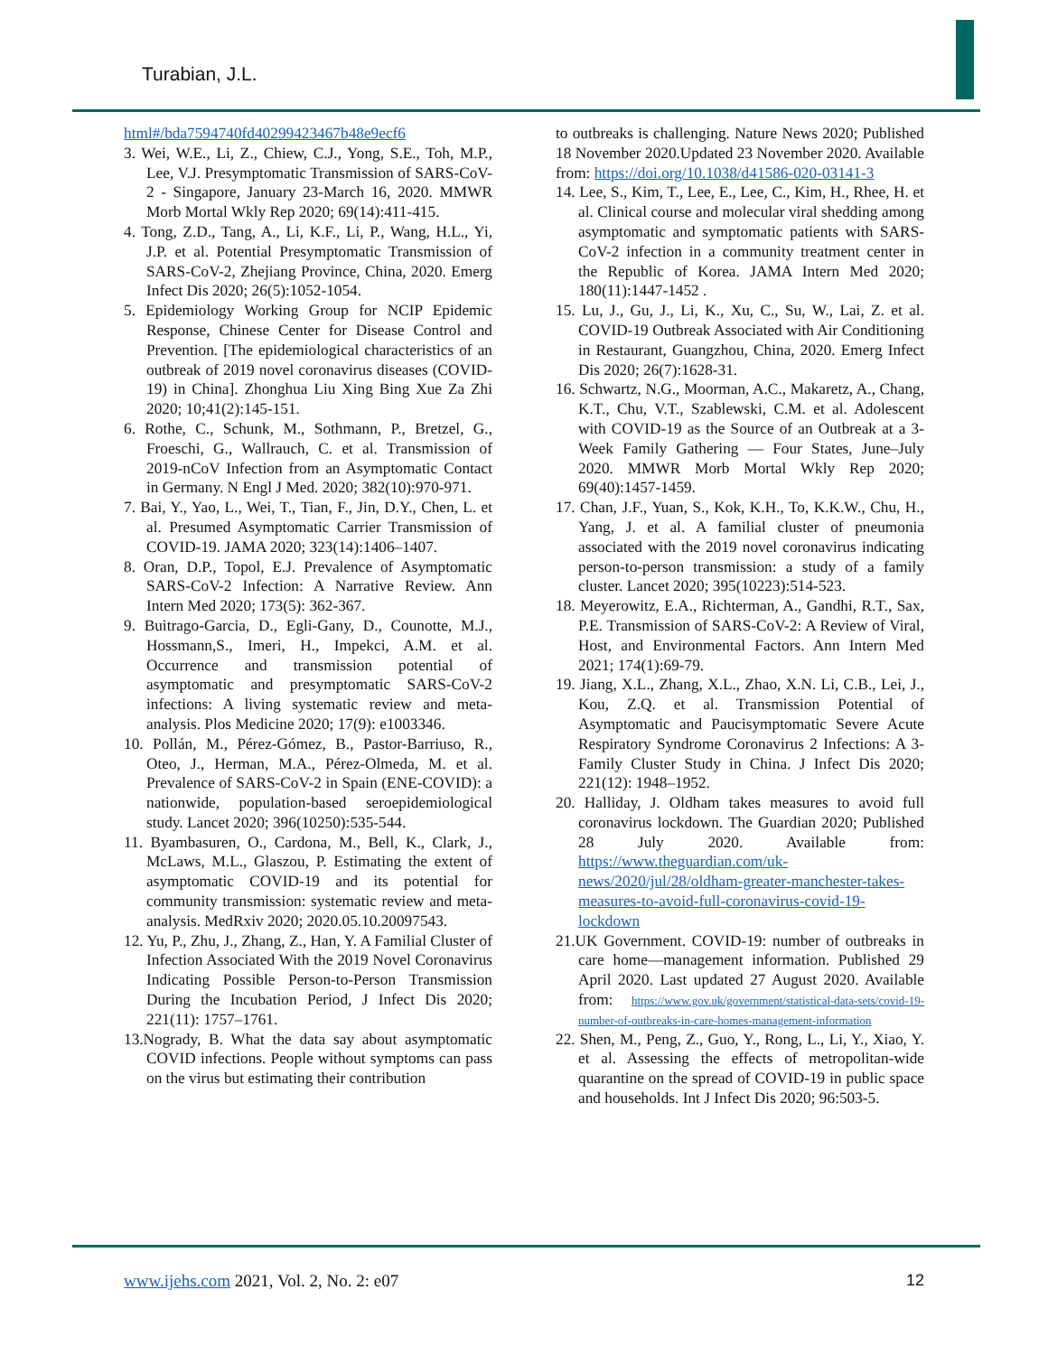Turabian, J.L.
html#/bda7594740fd40299423467b48e9ecf6
3. Wei, W.E., Li, Z., Chiew, C.J., Yong, S.E., Toh, M.P., Lee, V.J. Presymptomatic Transmission of SARS-CoV-2 - Singapore, January 23-March 16, 2020. MMWR Morb Mortal Wkly Rep 2020; 69(14):411-415.
4. Tong, Z.D., Tang, A., Li, K.F., Li, P., Wang, H.L., Yi, J.P. et al. Potential Presymptomatic Transmission of SARS-CoV-2, Zhejiang Province, China, 2020. Emerg Infect Dis 2020; 26(5):1052-1054.
5. Epidemiology Working Group for NCIP Epidemic Response, Chinese Center for Disease Control and Prevention. [The epidemiological characteristics of an outbreak of 2019 novel coronavirus diseases (COVID-19) in China]. Zhonghua Liu Xing Bing Xue Za Zhi 2020; 10;41(2):145-151.
6. Rothe, C., Schunk, M., Sothmann, P., Bretzel, G., Froeschi, G., Wallrauch, C. et al. Transmission of 2019-nCoV Infection from an Asymptomatic Contact in Germany. N Engl J Med. 2020; 382(10):970-971.
7. Bai, Y., Yao, L., Wei, T., Tian, F., Jin, D.Y., Chen, L. et al. Presumed Asymptomatic Carrier Transmission of COVID-19. JAMA 2020; 323(14):1406–1407.
8. Oran, D.P., Topol, E.J. Prevalence of Asymptomatic SARS-CoV-2 Infection: A Narrative Review. Ann Intern Med 2020; 173(5): 362-367.
9. Buitrago-Garcia, D., Egli-Gany, D., Counotte, M.J., Hossmann,S., Imeri, H., Impekci, A.M. et al. Occurrence and transmission potential of asymptomatic and presymptomatic SARS-CoV-2 infections: A living systematic review and meta-analysis. Plos Medicine 2020; 17(9): e1003346.
10. Pollán, M., Pérez-Gómez, B., Pastor-Barriuso, R., Oteo, J., Herman, M.A., Pérez-Olmeda, M. et al. Prevalence of SARS-CoV-2 in Spain (ENE-COVID): a nationwide, population-based seroepidemiological study. Lancet 2020; 396(10250):535-544.
11. Byambasuren, O., Cardona, M., Bell, K., Clark, J., McLaws, M.L., Glaszou, P. Estimating the extent of asymptomatic COVID-19 and its potential for community transmission: systematic review and meta-analysis. MedRxiv 2020; 2020.05.10.20097543.
12. Yu, P., Zhu, J., Zhang, Z., Han, Y. A Familial Cluster of Infection Associated With the 2019 Novel Coronavirus Indicating Possible Person-to-Person Transmission During the Incubation Period, J Infect Dis 2020; 221(11): 1757–1761.
13.Nogrady, B. What the data say about asymptomatic COVID infections. People without symptoms can pass on the virus but estimating their contribution
to outbreaks is challenging. Nature News 2020; Published 18 November 2020.Updated 23 November 2020. Available from: https://doi.org/10.1038/d41586-020-03141-3
14. Lee, S., Kim, T., Lee, E., Lee, C., Kim, H., Rhee, H. et al. Clinical course and molecular viral shedding among asymptomatic and symptomatic patients with SARS-CoV-2 infection in a community treatment center in the Republic of Korea. JAMA Intern Med 2020; 180(11):1447-1452 .
15. Lu, J., Gu, J., Li, K., Xu, C., Su, W., Lai, Z. et al. COVID-19 Outbreak Associated with Air Conditioning in Restaurant, Guangzhou, China, 2020. Emerg Infect Dis 2020; 26(7):1628-31.
16. Schwartz, N.G., Moorman, A.C., Makaretz, A., Chang, K.T., Chu, V.T., Szablewski, C.M. et al. Adolescent with COVID-19 as the Source of an Outbreak at a 3-Week Family Gathering — Four States, June–July 2020. MMWR Morb Mortal Wkly Rep 2020; 69(40):1457-1459.
17. Chan, J.F., Yuan, S., Kok, K.H., To, K.K.W., Chu, H., Yang, J. et al. A familial cluster of pneumonia associated with the 2019 novel coronavirus indicating person-to-person transmission: a study of a family cluster. Lancet 2020; 395(10223):514-523.
18. Meyerowitz, E.A., Richterman, A., Gandhi, R.T., Sax, P.E. Transmission of SARS-CoV-2: A Review of Viral, Host, and Environmental Factors. Ann Intern Med 2021; 174(1):69-79.
19. Jiang, X.L., Zhang, X.L., Zhao, X.N. Li, C.B., Lei, J., Kou, Z.Q. et al. Transmission Potential of Asymptomatic and Paucisymptomatic Severe Acute Respiratory Syndrome Coronavirus 2 Infections: A 3-Family Cluster Study in China. J Infect Dis 2020; 221(12): 1948–1952.
20. Halliday, J. Oldham takes measures to avoid full coronavirus lockdown. The Guardian 2020; Published 28 July 2020. Available from: https://www.theguardian.com/uk-news/2020/jul/28/oldham-greater-manchester-takes-measures-to-avoid-full-coronavirus-covid-19-lockdown
21.UK Government. COVID-19: number of outbreaks in care home—management information. Published 29 April 2020. Last updated 27 August 2020. Available from: https://www.gov.uk/government/statistical-data-sets/covid-19-number-of-outbreaks-in-care-homes-management-information
22. Shen, M., Peng, Z., Guo, Y., Rong, L., Li, Y., Xiao, Y. et al. Assessing the effects of metropolitan-wide quarantine on the spread of COVID-19 in public space and households. Int J Infect Dis 2020; 96:503-5.
www.ijehs.com 2021, Vol. 2, No. 2: e07 12